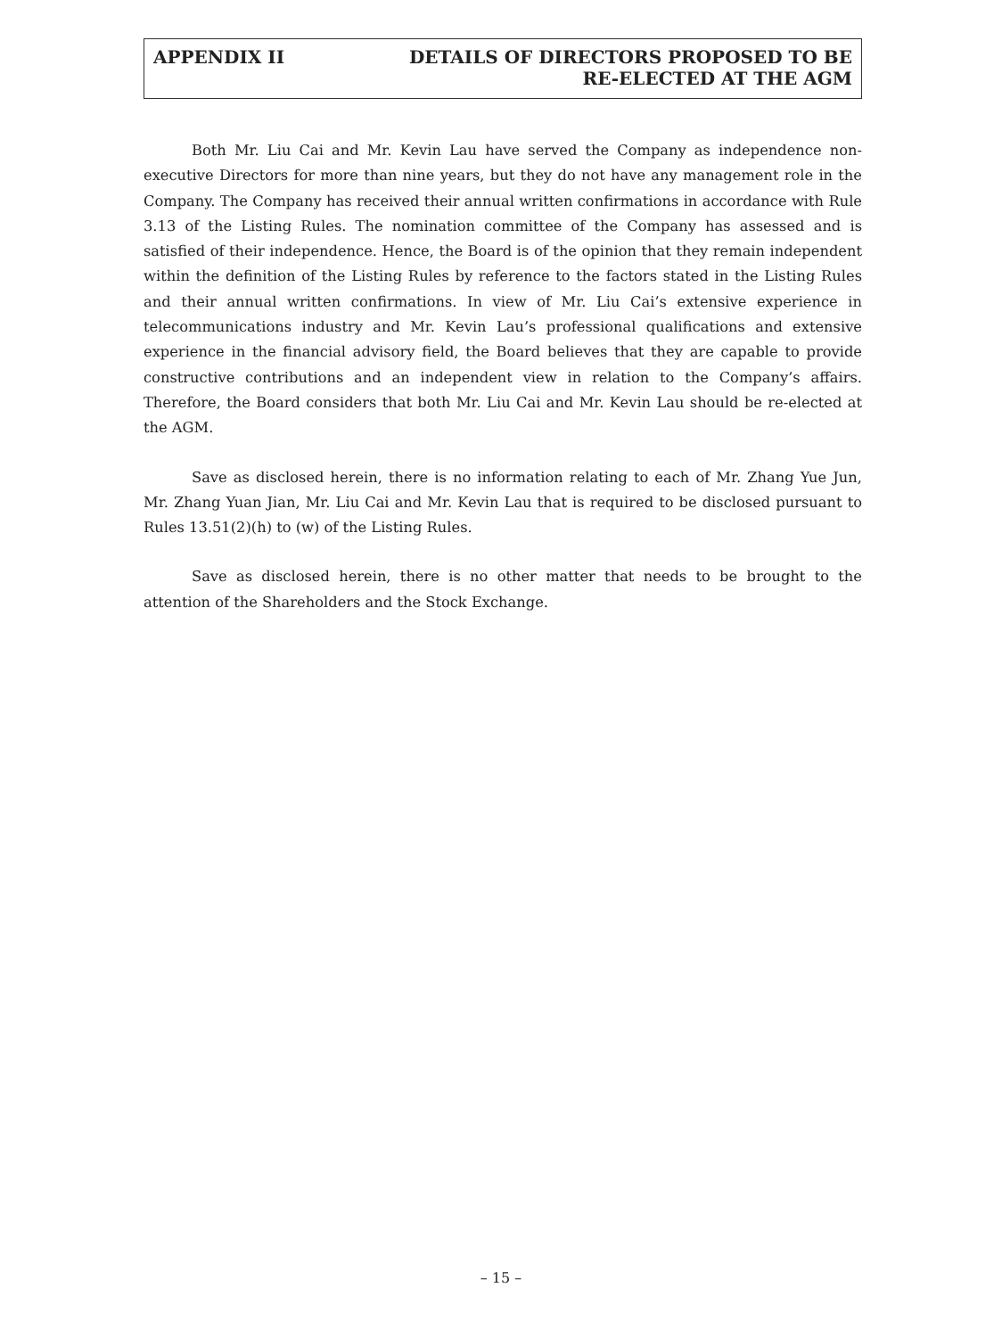APPENDIX II DETAILS OF DIRECTORS PROPOSED TO BE
RE-ELECTED AT THE AGM
Both Mr. Liu Cai and Mr. Kevin Lau have served the Company as independence non-executive Directors for more than nine years, but they do not have any management role in the Company. The Company has received their annual written confirmations in accordance with Rule 3.13 of the Listing Rules. The nomination committee of the Company has assessed and is satisfied of their independence. Hence, the Board is of the opinion that they remain independent within the definition of the Listing Rules by reference to the factors stated in the Listing Rules and their annual written confirmations. In view of Mr. Liu Cai’s extensive experience in telecommunications industry and Mr. Kevin Lau’s professional qualifications and extensive experience in the financial advisory field, the Board believes that they are capable to provide constructive contributions and an independent view in relation to the Company’s affairs. Therefore, the Board considers that both Mr. Liu Cai and Mr. Kevin Lau should be re-elected at the AGM.
Save as disclosed herein, there is no information relating to each of Mr. Zhang Yue Jun, Mr. Zhang Yuan Jian, Mr. Liu Cai and Mr. Kevin Lau that is required to be disclosed pursuant to Rules 13.51(2)(h) to (w) of the Listing Rules.
Save as disclosed herein, there is no other matter that needs to be brought to the attention of the Shareholders and the Stock Exchange.
– 15 –